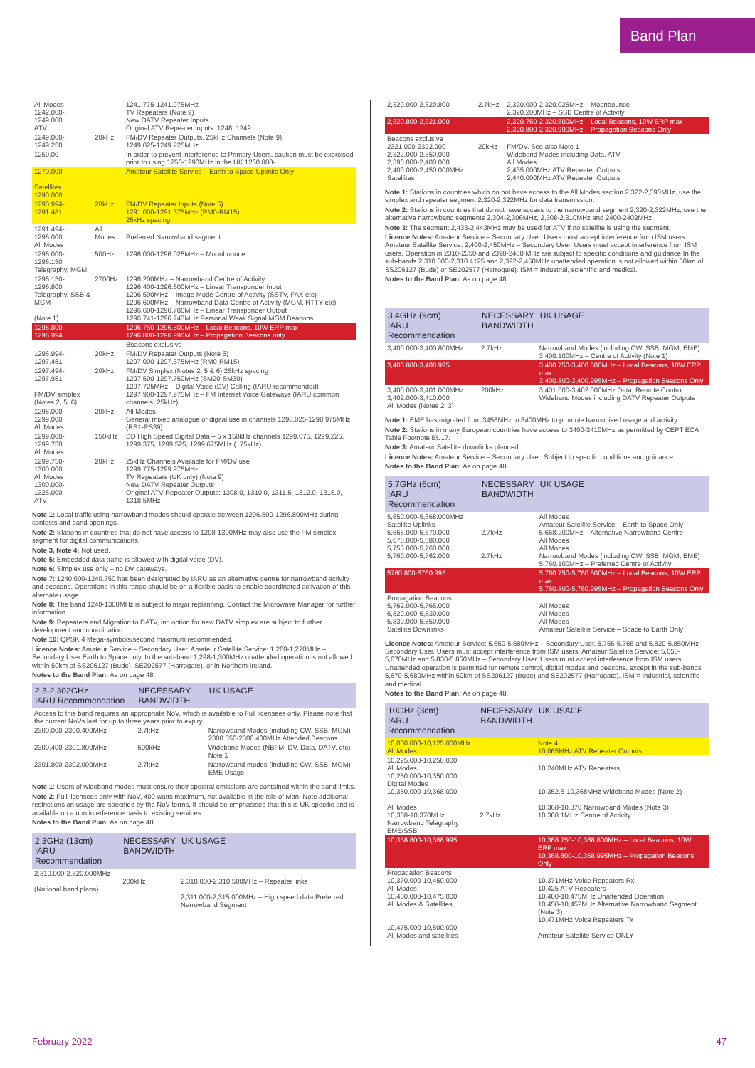Band Plan
| All Modes 1242.000-1249.000 ATV | | 1241.775-1241.975MHz TV Repeaters (Note 9) New DATV Repeater Inputs Original ATV Repeater Inputs: 1248, 1249 |
| 1249.000-1249.250 | 20kHz | FM/DV Repeater Outputs, 25kHz Channels (Note 9) 1249.025-1249.225MHz |
| 1250.00 | | In order to prevent interference to Primary Users, caution must be exercised prior to using 1250-1290MHz in the UK 1260.000- |
| 1270.000 Satellites 1290.000 | | Amateur Satellite Service – Earth to Space Uplinks Only |
| 1290.994-1291.481 | 20kHz | FM/DV Repeater Inputs (Note 5) 1291.000-1291.375MHz (RM0-RM15) 25kHz spacing |
| 1291.494-1296.000 All Modes | All Modes | Preferred Narrowband segment |
| 1296.000-1296.150 Telegraphy, MGM | 500Hz | 1296.000-1296.025MHz – Moonbounce |
| 1296.150-1296.800 Telegraphy, SSB & MGM (Note 1) | 2700Hz | 1296.200MHz – Narrowband Centre of Activity 1296.400-1296.600MHz – Linear Transponder Input 1296.500MHz – Image Mode Centre of Activity (SSTV, FAX etc) 1296.600MHz – Narrowband Data Centre of Activity (MGM, RTTY etc) 1296.600-1296.700MHz – Linear Transponder Output 1296.741-1296.743MHz Personal Weak Signal MGM Beacons |
| 1296.800-1296.994 | | 1296.750-1296.800MHz – Local Beacons, 10W ERP max 1296.800-1296.990MHz – Propagation Beacons only |
| | | Beacons exclusive |
| 1296.994-1297.481 | 20kHz | FM/DV Repeater Outputs (Note 5) 1297.000-1297.375MHz (RM0-RM15) |
| 1297.494-1297.981 FM/DV simplex (Notes 2, 5, 6) | 20kHz | FM/DV Simplex (Notes 2, 5 & 6) 25kHz spacing 1297.500-1297.750MHz (SM20-SM30) 1297.725MHz – Digital Voice (DV) Calling (IARU recommended) 1297.900-1297.975MHz – FM Internet Voice Gateways (IARU common channels, 25kHz) |
| 1298.000-1299.000 All Modes | 20kHz | All Modes General mixed analogue or digital use in channels 1298.025-1298.975MHz (RS1-RS39) |
| 1299.000-1299.750 All Modes | 150kHz | DD High Speed Digital Data – 5 x 150kHz channels 1299.075, 1299.225, 1299.375, 1299.525, 1299.675MHz (±75kHz) |
| 1299.750-1300.000 All Modes 1300.000-1325.000 ATV | 20kHz | 25kHz Channels Available for FM/DV use 1299.775-1299.975MHz TV Repeaters (UK only) (Note 9) New DATV Repeater Outputs Original ATV Repeater Outputs: 1308.0, 1310.0, 1311.5, 1312.0, 1316.0, 1318.5MHz |
Note 1: Local traffic using narrowband modes should operate between 1296.500-1296.800MHz during contests and band openings.
Note 2: Stations in countries that do not have access to 1298-1300MHz may also use the FM simplex segment for digital communications.
Note 3, Note 4: Not used.
Note 5: Embedded data traffic is allowed with digital voice (DV).
Note 6: Simplex use only – no DV gateways.
Note 7: 1240.000-1240.750 has been designated by IARU as an alternative centre for narrowband activity and beacons. Operations in this range should be on a flexible basis to enable coordinated activation of this alternate usage.
Note 8: The band 1240-1300MHz is subject to major replanning. Contact the Microwave Manager for further information.
Note 9: Repeaters and Migration to DATV, inc option for new DATV simplex are subject to further development and coordination.
Note 10: QPSK 4 Mega-symbols/second maximum recommended.
Licence Notes: Amateur Service – Secondary User. Amateur Satellite Service: 1,260-1,270MHz – Secondary User Earth to Space only. In the sub-band 1,298-1,300MHz unattended operation is not allowed within 50km of SS206127 (Bude), SE202577 (Harrogate), or in Northern Ireland.
Notes to the Band Plan: As on page 48.
| 2.3-2.302GHz IARU Recommendation | NECESSARY BANDWIDTH | UK USAGE |
| --- | --- | --- |
| Access to this band requires an appropriate NoV, which is available to Full licensees only. Please note that the current NoVs last for up to three years prior to expiry. | | |
| 2300.000-2300.400MHz | 2.7kHz | Narrowband Modes (including CW, SSB, MGM) 2300.350-2300.400MHz Attended Beacons |
| 2300.400-2301.800MHz | 500kHz | Wideband Modes (NBFM, DV, Data, DATV, etc) Note 1 |
| 2301.800-2302.000MHz | 2.7kHz | Narrowband modes (including CW, SSB, MGM) EME Usage |
Note 1: Users of wideband modes must ensure their spectral emissions are contained within the band limits.
Note 2: Full licensees only with NoV, 400 watts maximum, not available in the Isle of Man. Note additional restrictions on usage are specified by the NoV terms. It should be emphasised that this is UK-specific and is available on a non interference basis to existing services.
Notes to the Band Plan: As on page 48.
| 2.3GHz (13cm) IARU Recommendation | NECESSARY BANDWIDTH | UK USAGE |
| --- | --- | --- |
| 2,310.000-2,320.000MHz (National band plans) | 200kHz | 2,310.000-2,310.500MHz – Repeater links 2,311.000-2,315.000MHz – High speed data Preferred Narrowband Segment |
| 2,320.000-2,320.800 | 2.7kHz | 2,320.000-2,320.025MHz – Moonbounce 2,320.200MHz – SSB Centre of Activity |
| 2,320.800-2,321.000 | | 2,320.750-2,320.800MHz – Local Beacons, 10W ERP max 2,320.800-2,320.990MHz – Propagation Beacons Only |
| Beacons exclusive 2321.000-2322.000 2,322.000-2,350.000 2,390.000-2,400.000 2,400.000-2,450.000MHz Satellites | 20kHz | FM/DV. See also Note 1 Wideband Modes including Data, ATV All Modes 2,435.000MHz ATV Repeater Outputs 2,440.000MHz ATV Repeater Outputs |
Note 1: Stations in countries which do not have access to the All Modes section 2,322-2,390MHz, use the simplex and repeater segment 2,320-2,322MHz for data transmission.
Note 2: Stations in countries that do not have access to the narrowband segment 2,320-2,322MHz, use the alternative narrowband segments 2,304-2,306MHz, 2,308-2,310MHz and 2400-2402MHz.
Note 3: The segment 2,433-2,443MHz may be used for ATV if no satellite is using the segment.
Licence Notes: Amateur Service – Secondary User. Users must accept interference from ISM users. Amateur Satellite Service: 2,400-2,450MHz – Secondary User. Users must accept interference from ISM users. Operation in 2310-2350 and 2390-2400 MHz are subject to specific conditions and guidance In the sub-bands 2,310.000-2,310.4125 and 2,392-2,450MHz unattended operation is not allowed within 50km of SS206127 (Bude) or SE202577 (Harrogate). ISM = Industrial, scientific and medical.
Notes to the Band Plan: As on page 48.
| 3.4GHz (9cm) IARU Recommendation | NECESSARY BANDWIDTH | UK USAGE |
| --- | --- | --- |
| 3,400.000-3,400.800MHz | 2.7kHz | Narrowband Modes (including CW, SSB, MGM, EME) 3,400.100MHz – Centre of Activity (Note 1) |
| 3,400.800-3,400.995 | | 3,400.750-3,400.800MHz – Local Beacons, 10W ERP max 3,400.800-3,400.995MHz – Propagation Beacons Only |
| 3,400.000-3,401.000MHz 3,402.000-3,410.000 All Modes (Notes 2, 3) | 200kHz | 3,401.000-3,402.000MHz Data, Remote Control Wideband Modes including DATV Repeater Outputs |
Note 1: EME has migrated from 3456MHz to 3400MHz to promote harmonised usage and activity.
Note 2: Stations in many European countries have access to 3400-3410MHz as permitted by CEPT ECA Table Footnote EU17.
Note 3: Amateur Satellite downlinks planned.
Licence Notes: Amateur Service – Secondary User. Subject to specific conditions and guidance.
Notes to the Band Plan: As on page 48.
| 5.7GHz (6cm) IARU Recommendation | NECESSARY BANDWIDTH | UK USAGE |
| --- | --- | --- |
| 5,650.000-5,668.000MHz Satellite Uplinks 5,668.000-5,670.000 5,670.000-5,680.000 5,755.000-5,760.000 5,760.000-5,762.000 | 2.7kHz 2.7kHz | All Modes Amateur Satellite Service – Earth to Space Only 5,668.200MHz – Alternative Narrowband Centre All Modes All Modes Narrowband Modes (including CW, SSB, MGM, EME) 5,760.100MHz – Preferred Centre of Activity |
| 5760.800-5760.995 | | 5,760.750-5,760.800MHz – Local Beacons, 10W ERP max 5,760.800-5,760.995MHz – Propagation Beacons Only |
| Propagation Beacons 5,762.000-5,765.000 5,820.000-5,830.000 5,830.000-5,850.000 Satellite Downlinks | | All Modes All Modes All Modes Amateur Satellite Service – Space to Earth Only |
Licence Notes: Amateur Service: 5,650-5,680MHz – Secondary User. 5,755-5,765 and 5,820-5,850MHz – Secondary User. Users must accept interference from ISM users. Amateur Satellite Service: 5,650-5,670MHz and 5,830-5,850MHz – Secondary User. Users must accept interference from ISM users. Unattended operation is permitted for remote control, digital modes and beacons, except in the sub-bands 5,670-5,680MHz within 50km of SS206127 (Bude) and SE202577 (Harrogate). ISM = Industrial, scientific and medical.
Notes to the Band Plan: As on page 48.
| 10GHz (3cm) IARU Recommendation | NECESSARY BANDWIDTH | UK USAGE |
| --- | --- | --- |
| 10,000.000-10,125.000MHz All Modes | | Note 4 10,065MHz ATV Repeater Outputs |
| 10,225.000-10,250.000 All Modes 10,250.000-10,350.000 Digital Modes 10,350.000-10,368.000 All Modes 10,368-10,370MHz Narrowband Telegraphy EME/SSB | 2.7kHz | 10,240MHz ATV Repeaters 10,352.5-10,368MHz Wideband Modes (Note 2) 10,368-10,370 Narrowband Modes (Note 3) 10,368.1MHz Centre of Activity |
| 10,368.800-10,368.995 | | 10,368.750-10,368.800MHz – Local Beacons, 10W ERP max 10,368.800-10,368.995MHz – Propagation Beacons Only |
| Propagation Beacons 10,370.000-10,450.000 All Modes 10,450.000-10,475.000 All Modes & Satellites 10,475.000-10,500.000 All Modes and satellites | | 10,371MHz Voice Repeaters Rx 10,425 ATV Repeaters 10,400-10,475MHz Unattended Operation 10,450-10,452MHz Alternative Narrowband Segment (Note 3) 10,471MHz Voice Repeaters Tx Amateur Satellite Service ONLY |
February 2022 47